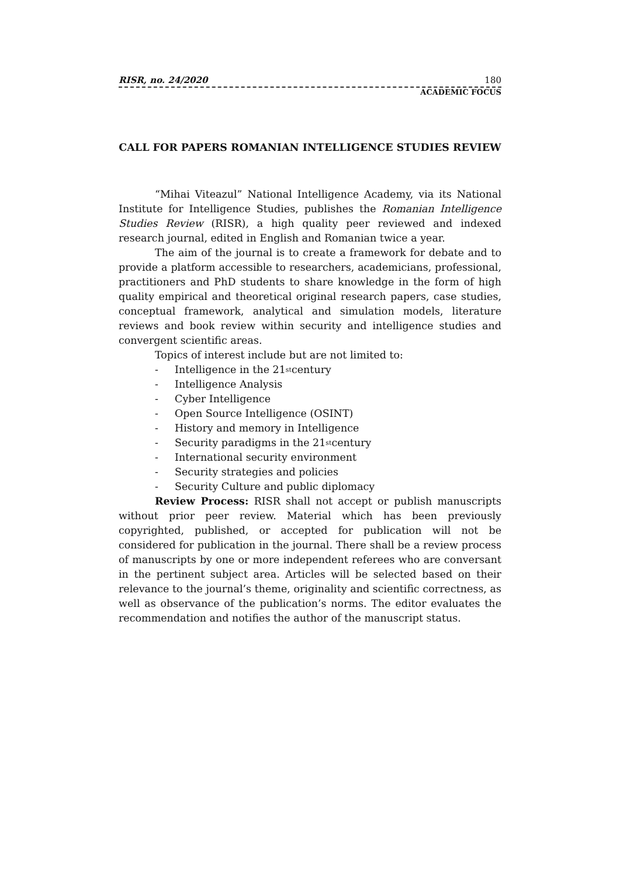RISR, no. 24/2020 180
ACADEMIC FOCUS
CALL FOR PAPERS ROMANIAN INTELLIGENCE STUDIES REVIEW
“Mihai Viteazul” National Intelligence Academy, via its National Institute for Intelligence Studies, publishes the Romanian Intelligence Studies Review (RISR), a high quality peer reviewed and indexed research journal, edited in English and Romanian twice a year.
The aim of the journal is to create a framework for debate and to provide a platform accessible to researchers, academicians, professional, practitioners and PhD students to share knowledge in the form of high quality empirical and theoretical original research papers, case studies, conceptual framework, analytical and simulation models, literature reviews and book review within security and intelligence studies and convergent scientific areas.
Topics of interest include but are not limited to:
- Intelligence in the 21<sup>st</sup> century
- Intelligence Analysis
- Cyber Intelligence
- Open Source Intelligence (OSINT)
- History and memory in Intelligence
- Security paradigms in the 21<sup>st</sup> century
- International security environment
- Security strategies and policies
- Security Culture and public diplomacy
Review Process: RISR shall not accept or publish manuscripts without prior peer review. Material which has been previously copyrighted, published, or accepted for publication will not be considered for publication in the journal. There shall be a review process of manuscripts by one or more independent referees who are conversant in the pertinent subject area. Articles will be selected based on their relevance to the journal’s theme, originality and scientific correctness, as well as observance of the publication’s norms. The editor evaluates the recommendation and notifies the author of the manuscript status.